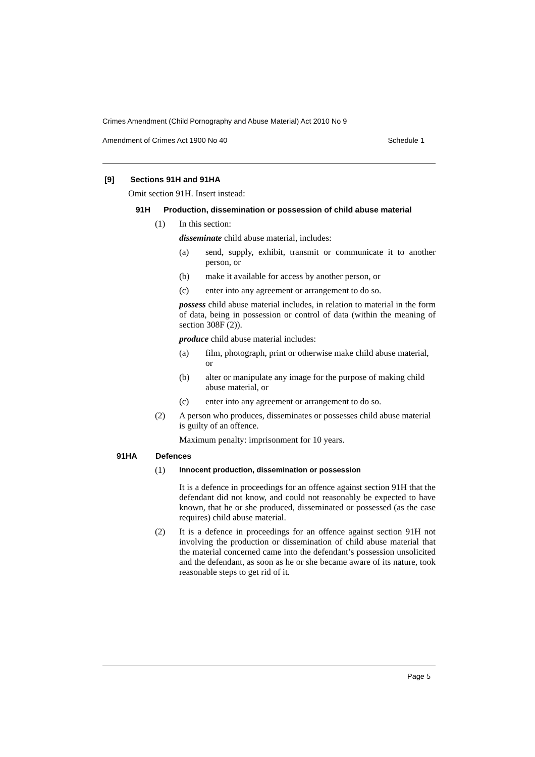Crimes Amendment (Child Pornography and Abuse Material) Act 2010 No 9
Amendment of Crimes Act 1900 No 40 Schedule 1
[9] Sections 91H and 91HA
Omit section 91H. Insert instead:
91H Production, dissemination or possession of child abuse material
(1) In this section:
disseminate child abuse material, includes:
(a) send, supply, exhibit, transmit or communicate it to another person, or
(b) make it available for access by another person, or
(c) enter into any agreement or arrangement to do so.
possess child abuse material includes, in relation to material in the form of data, being in possession or control of data (within the meaning of section 308F (2)).
produce child abuse material includes:
(a) film, photograph, print or otherwise make child abuse material, or
(b) alter or manipulate any image for the purpose of making child abuse material, or
(c) enter into any agreement or arrangement to do so.
(2) A person who produces, disseminates or possesses child abuse material is guilty of an offence.
Maximum penalty: imprisonment for 10 years.
91HA Defences
(1) Innocent production, dissemination or possession
It is a defence in proceedings for an offence against section 91H that the defendant did not know, and could not reasonably be expected to have known, that he or she produced, disseminated or possessed (as the case requires) child abuse material.
(2) It is a defence in proceedings for an offence against section 91H not involving the production or dissemination of child abuse material that the material concerned came into the defendant’s possession unsolicited and the defendant, as soon as he or she became aware of its nature, took reasonable steps to get rid of it.
Page 5